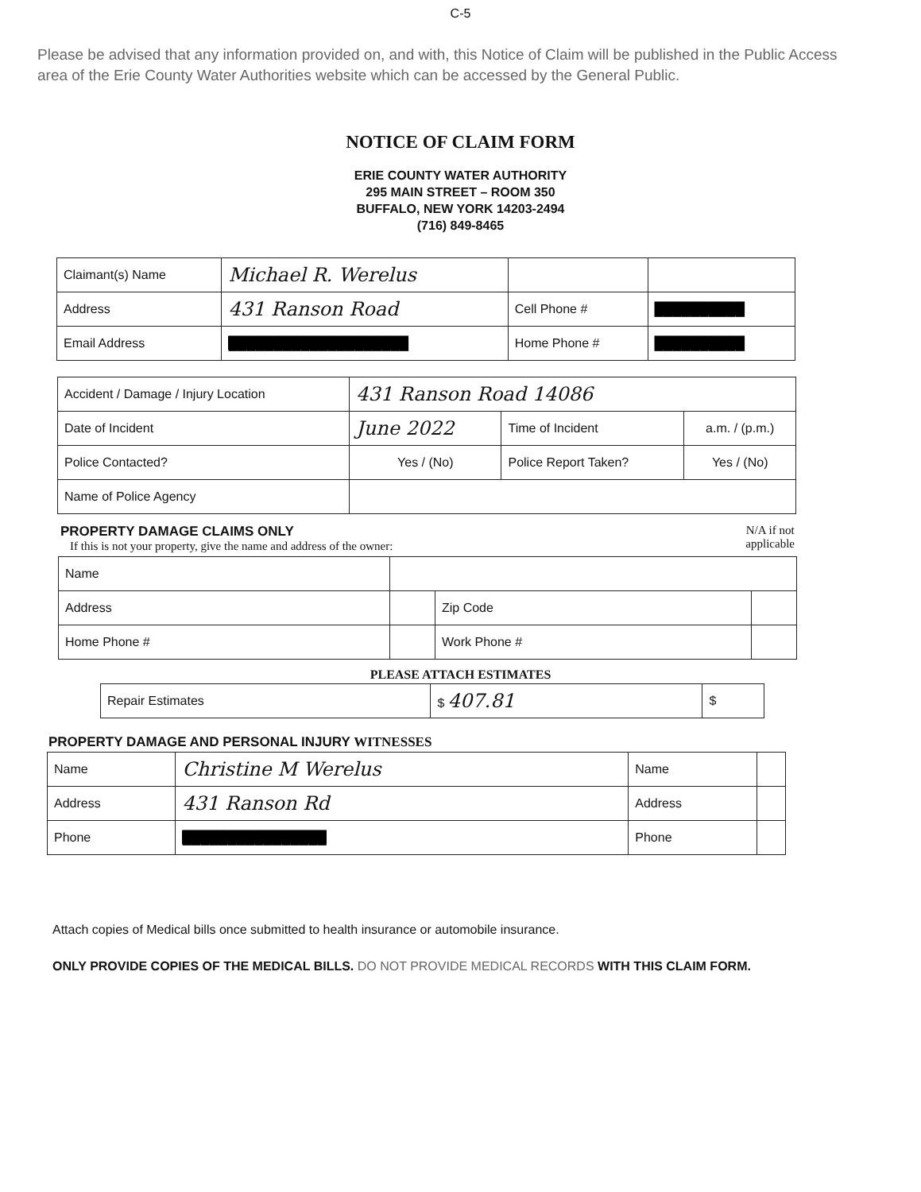C-5
Please be advised that any information provided on, and with, this Notice of Claim will be published in the Public Access area of the Erie County Water Authorities website which can be accessed by the General Public.
NOTICE OF CLAIM FORM
ERIE COUNTY WATER AUTHORITY
295 MAIN STREET – ROOM 350
BUFFALO, NEW YORK 14203-2494
(716) 849-8465
| Claimant(s) Name | Michael R. Werelus | | |
| Address | 431 Ranson Road | Cell Phone # | ██████████ |
| Email Address | ████████████████████ | Home Phone # | ██████████ |
| Accident / Damage / Injury Location | 431 Ranson Road 14086 | | |
| Date of Incident | June 2022 | Time of Incident | a.m. / (p.m.) |
| Police Contacted? | Yes / (No) | Police Report Taken? | Yes / (No) |
| Name of Police Agency | | | |
PROPERTY DAMAGE CLAIMS ONLY
If this is not your property, give the name and address of the owner:
N/A if not
applicable
| Name | | | |
| Address | | Zip Code | |
| Home Phone # | | Work Phone # | |
PLEASE ATTACH ESTIMATES
| Repair Estimates | $ 407.81 | $ |
PROPERTY DAMAGE AND PERSONAL INJURY WITNESSES
| Name | Christine M Werelus | Name | |
| Address | 431 Ranson Rd | Address | |
| Phone | ████████████████ | Phone | |
Attach copies of Medical bills once submitted to health insurance or automobile insurance.
ONLY PROVIDE COPIES OF THE MEDICAL BILLS. DO NOT PROVIDE MEDICAL RECORDS WITH THIS CLAIM FORM.